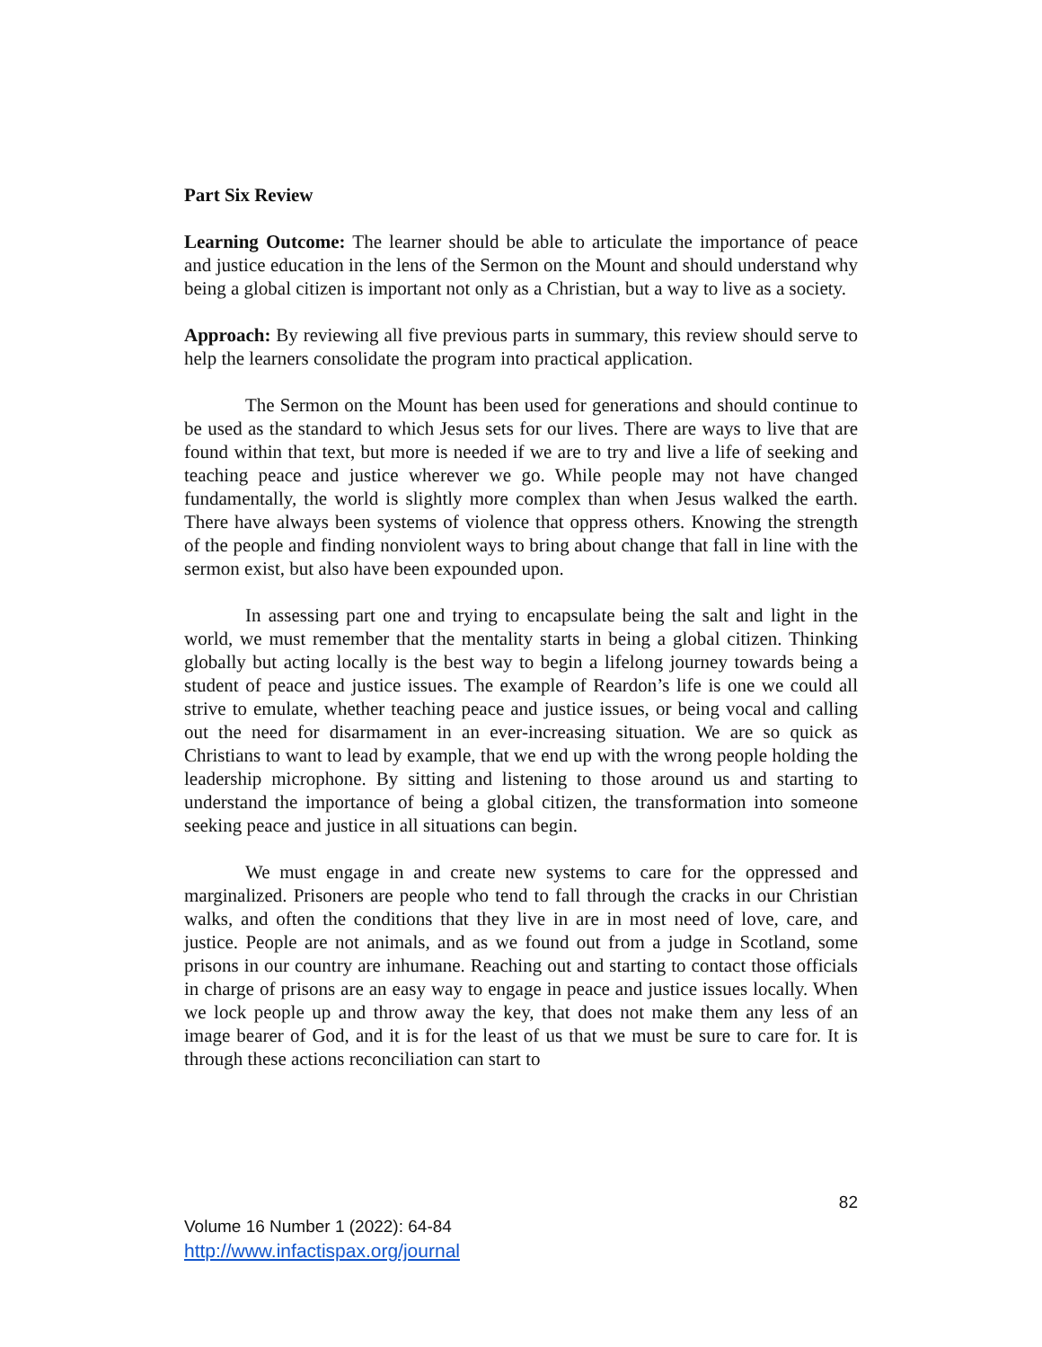Part Six Review
Learning Outcome: The learner should be able to articulate the importance of peace and justice education in the lens of the Sermon on the Mount and should understand why being a global citizen is important not only as a Christian, but a way to live as a society.
Approach: By reviewing all five previous parts in summary, this review should serve to help the learners consolidate the program into practical application.
The Sermon on the Mount has been used for generations and should continue to be used as the standard to which Jesus sets for our lives. There are ways to live that are found within that text, but more is needed if we are to try and live a life of seeking and teaching peace and justice wherever we go. While people may not have changed fundamentally, the world is slightly more complex than when Jesus walked the earth. There have always been systems of violence that oppress others. Knowing the strength of the people and finding nonviolent ways to bring about change that fall in line with the sermon exist, but also have been expounded upon.
In assessing part one and trying to encapsulate being the salt and light in the world, we must remember that the mentality starts in being a global citizen. Thinking globally but acting locally is the best way to begin a lifelong journey towards being a student of peace and justice issues. The example of Reardon’s life is one we could all strive to emulate, whether teaching peace and justice issues, or being vocal and calling out the need for disarmament in an ever-increasing situation. We are so quick as Christians to want to lead by example, that we end up with the wrong people holding the leadership microphone. By sitting and listening to those around us and starting to understand the importance of being a global citizen, the transformation into someone seeking peace and justice in all situations can begin.
We must engage in and create new systems to care for the oppressed and marginalized. Prisoners are people who tend to fall through the cracks in our Christian walks, and often the conditions that they live in are in most need of love, care, and justice. People are not animals, and as we found out from a judge in Scotland, some prisons in our country are inhumane. Reaching out and starting to contact those officials in charge of prisons are an easy way to engage in peace and justice issues locally. When we lock people up and throw away the key, that does not make them any less of an image bearer of God, and it is for the least of us that we must be sure to care for. It is through these actions reconciliation can start to
82
Volume 16 Number 1 (2022): 64-84
http://www.infactispax.org/journal